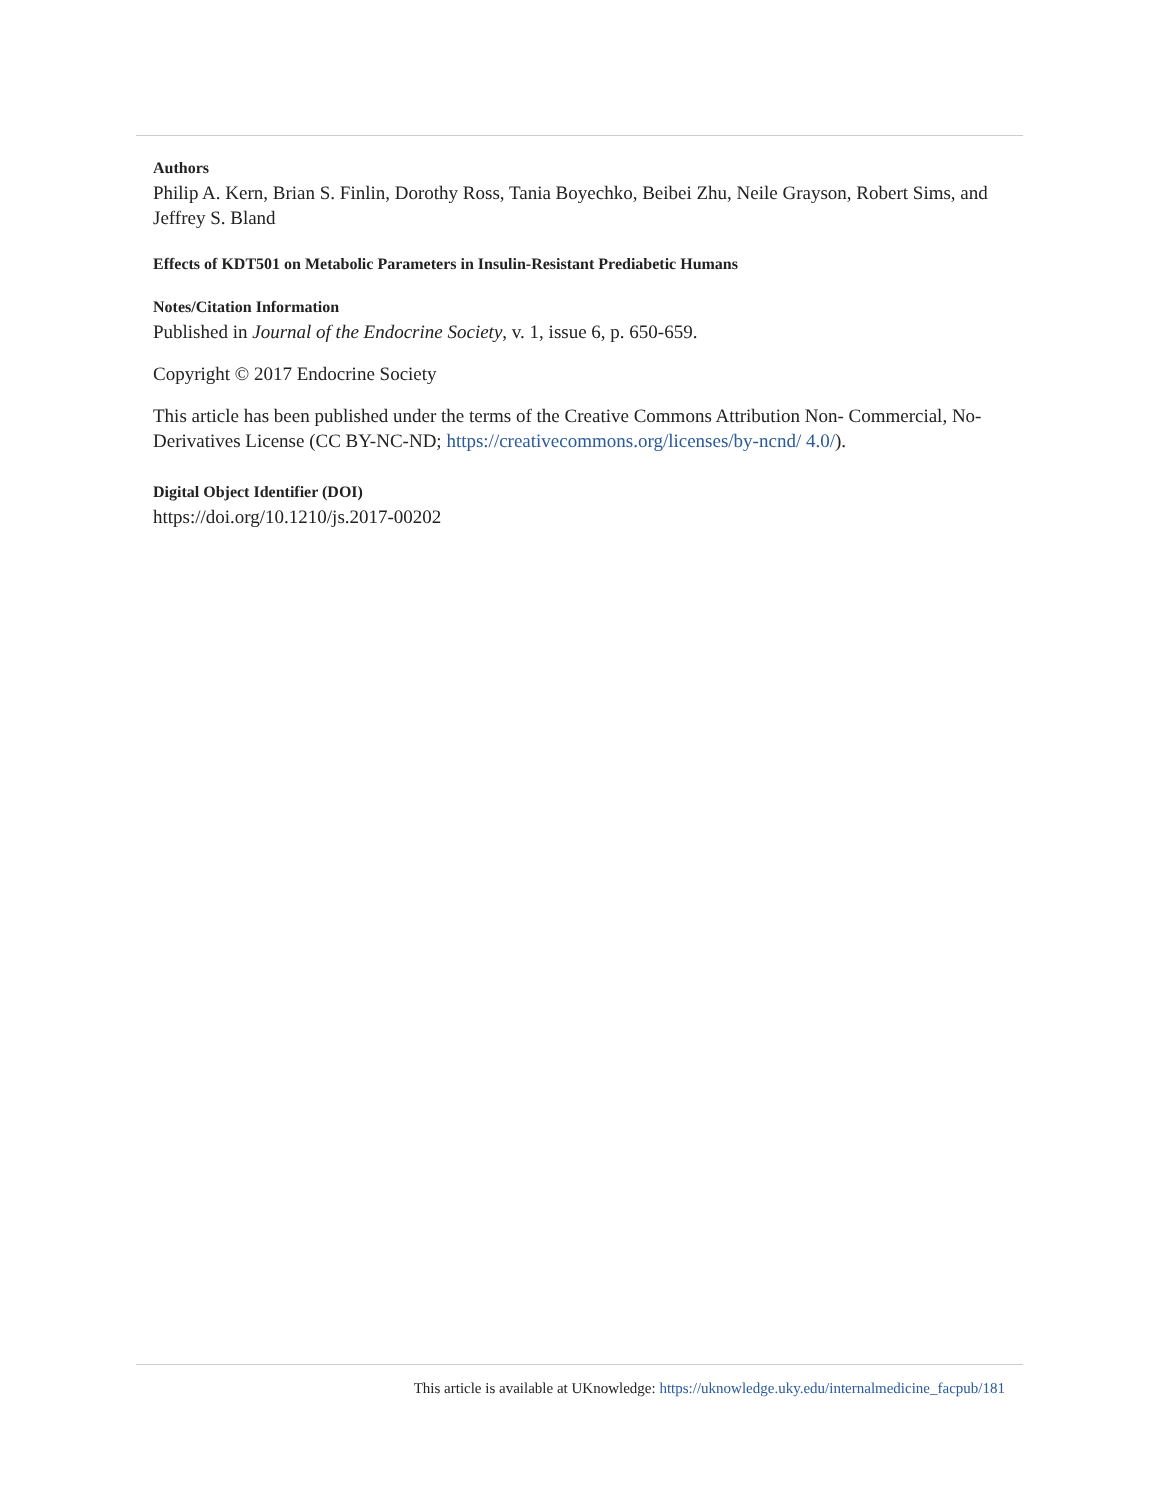Authors
Philip A. Kern, Brian S. Finlin, Dorothy Ross, Tania Boyechko, Beibei Zhu, Neile Grayson, Robert Sims, and Jeffrey S. Bland
Effects of KDT501 on Metabolic Parameters in Insulin-Resistant Prediabetic Humans
Notes/Citation Information
Published in Journal of the Endocrine Society, v. 1, issue 6, p. 650-659.
Copyright © 2017 Endocrine Society
This article has been published under the terms of the Creative Commons Attribution Non- Commercial, No-Derivatives License (CC BY-NC-ND; https://creativecommons.org/licenses/by-ncnd/ 4.0/).
Digital Object Identifier (DOI)
https://doi.org/10.1210/js.2017-00202
This article is available at UKnowledge: https://uknowledge.uky.edu/internalmedicine_facpub/181